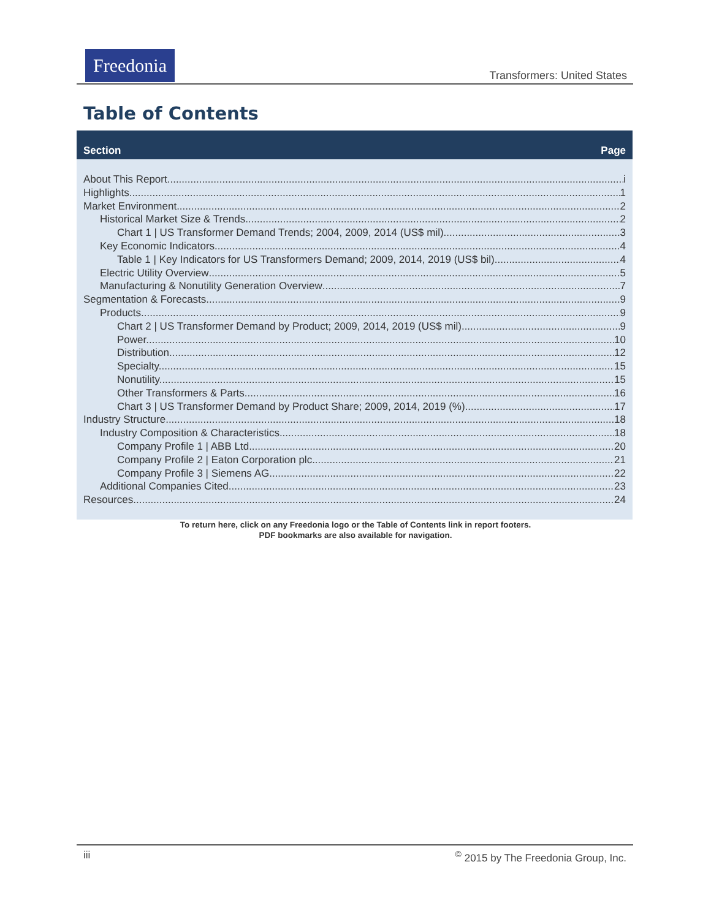Freedonia
Transformers: United States
Table of Contents
Section Page
About This Report i
Highlights 1
Market Environment 2
Historical Market Size & Trends 2
Chart 1 | US Transformer Demand Trends; 2004, 2009, 2014 (US$ mil) 3
Key Economic Indicators 4
Table 1 | Key Indicators for US Transformers Demand; 2009, 2014, 2019 (US$ bil) 4
Electric Utility Overview 5
Manufacturing & Nonutility Generation Overview 7
Segmentation & Forecasts 9
Products 9
Chart 2 | US Transformer Demand by Product; 2009, 2014, 2019 (US$ mil) 9
Power. 10
Distribution. 12
Specialty. 15
Nonutility. 15
Other Transformers & Parts 16
Chart 3 | US Transformer Demand by Product Share; 2009, 2014, 2019 (%) 17
Industry Structure 18
Industry Composition & Characteristics 18
Company Profile 1 | ABB Ltd 20
Company Profile 2 | Eaton Corporation plc 21
Company Profile 3 | Siemens AG 22
Additional Companies Cited 23
Resources 24
To return here, click on any Freedonia logo or the Table of Contents link in report footers.
PDF bookmarks are also available for navigation.
iii<sup>©</sup> 2015 by The Freedonia Group, Inc.